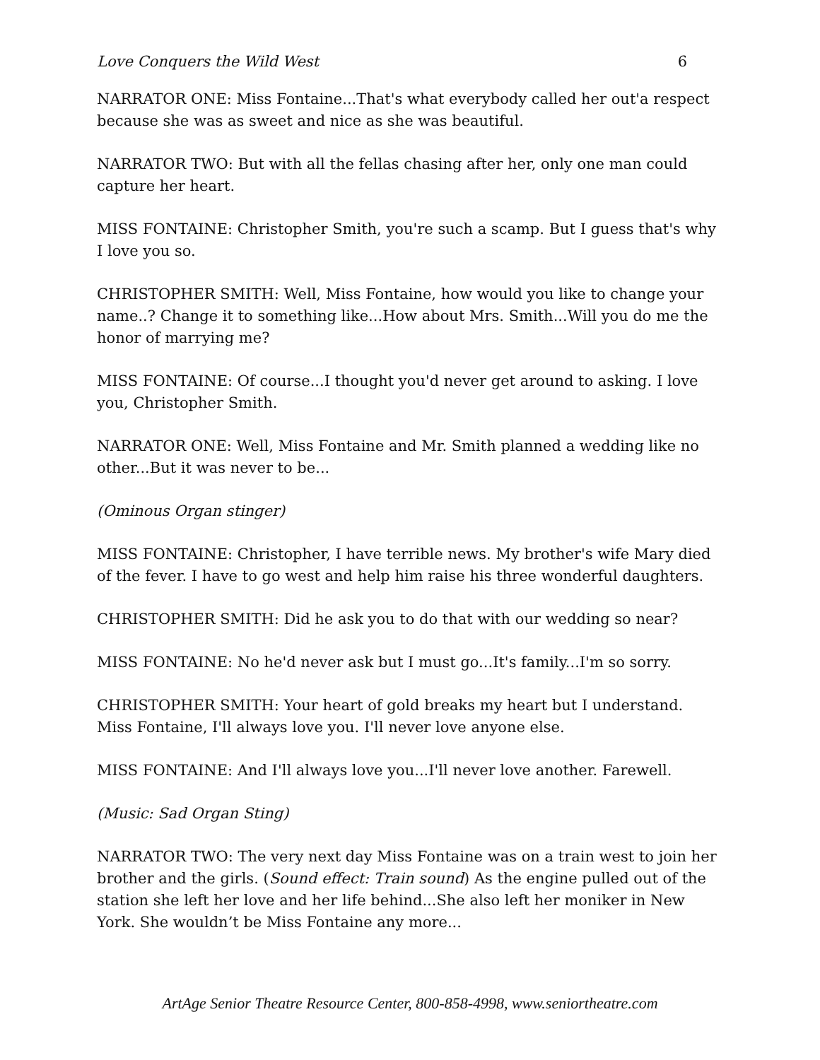Love Conquers the Wild West 6
NARRATOR ONE: Miss Fontaine...That's what everybody called her out'a respect because she was as sweet and nice as she was beautiful.
NARRATOR TWO: But with all the fellas chasing after her, only one man could capture her heart.
MISS FONTAINE: Christopher Smith, you're such a scamp. But I guess that's why I love you so.
CHRISTOPHER SMITH: Well, Miss Fontaine, how would you like to change your name..? Change it to something like...How about Mrs. Smith...Will you do me the honor of marrying me?
MISS FONTAINE: Of course...I thought you'd never get around to asking. I love you, Christopher Smith.
NARRATOR ONE: Well, Miss Fontaine and Mr. Smith planned a wedding like no other...But it was never to be...
(Ominous Organ stinger)
MISS FONTAINE: Christopher, I have terrible news. My brother's wife Mary died of the fever. I have to go west and help him raise his three wonderful daughters.
CHRISTOPHER SMITH: Did he ask you to do that with our wedding so near?
MISS FONTAINE: No he'd never ask but I must go...It's family...I'm so sorry.
CHRISTOPHER SMITH: Your heart of gold breaks my heart but I understand.
Miss Fontaine, I'll always love you. I'll never love anyone else.
MISS FONTAINE: And I'll always love you...I'll never love another. Farewell.
(Music: Sad Organ Sting)
NARRATOR TWO: The very next day Miss Fontaine was on a train west to join her brother and the girls. (Sound effect: Train sound) As the engine pulled out of the station she left her love and her life behind...She also left her moniker in New York. She wouldn’t be Miss Fontaine any more...
ArtAge Senior Theatre Resource Center, 800-858-4998, www.seniortheatre.com